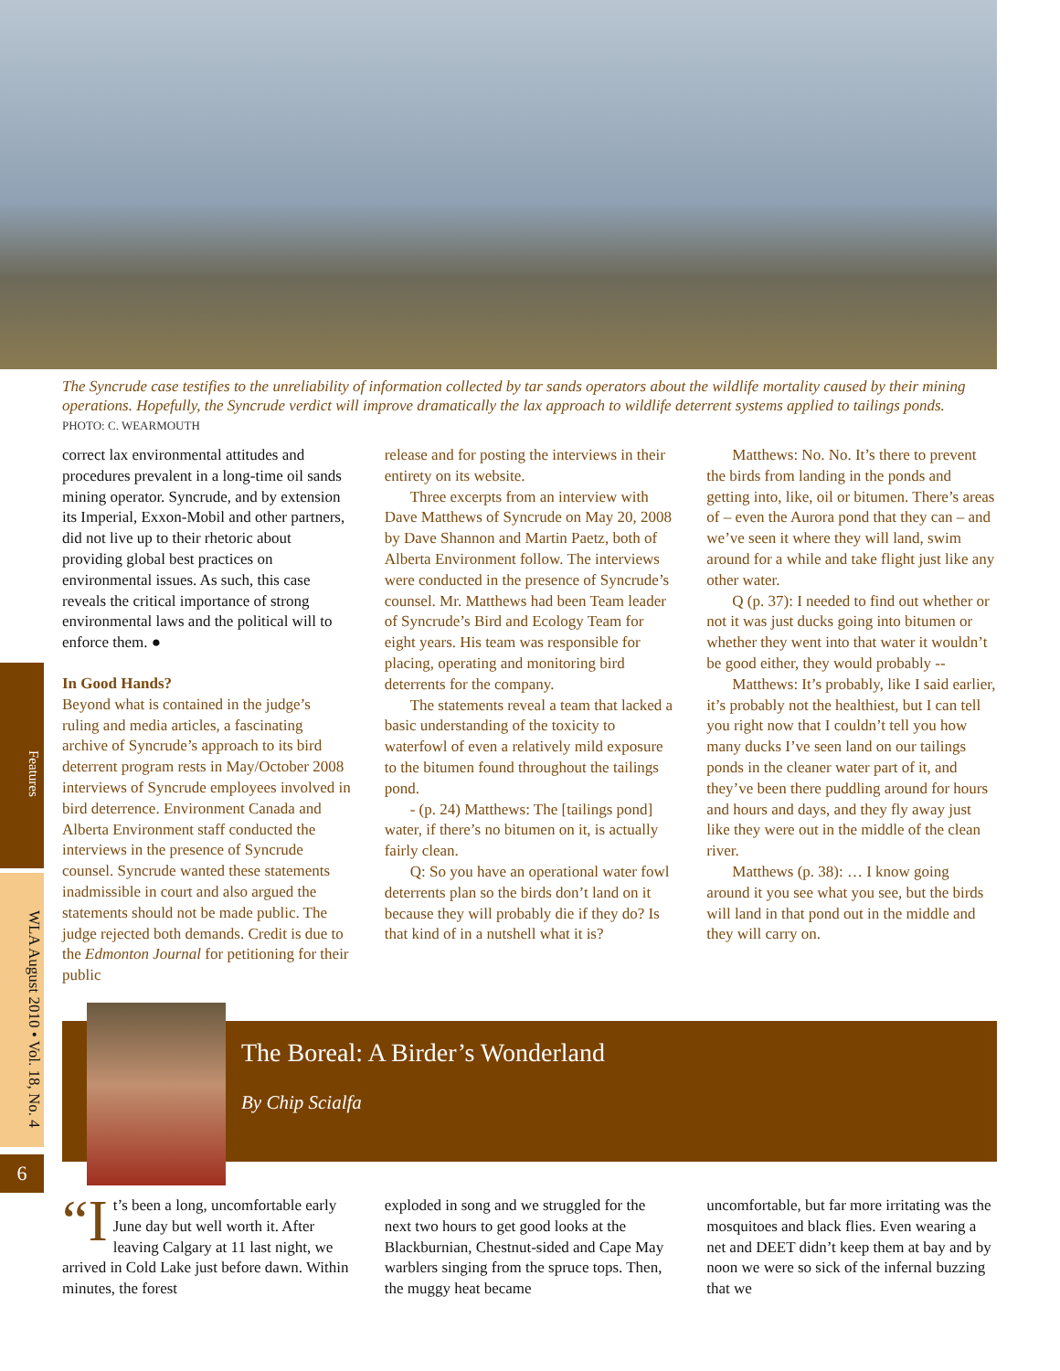The Syncrude case testifies to the unreliability of information collected by tar sands operators about the wildlife mortality caused by their mining operations. Hopefully, the Syncrude verdict will improve dramatically the lax approach to wildlife deterrent systems applied to tailings ponds. PHOTO: C. WEARMOUTH
correct lax environmental attitudes and procedures prevalent in a long-time oil sands mining operator. Syncrude, and by extension its Imperial, Exxon-Mobil and other partners, did not live up to their rhetoric about providing global best practices on environmental issues. As such, this case reveals the critical importance of strong environmental laws and the political will to enforce them. ●
In Good Hands?
Beyond what is contained in the judge’s ruling and media articles, a fascinating archive of Syncrude’s approach to its bird deterrent program rests in May/October 2008 interviews of Syncrude employees involved in bird deterrence. Environment Canada and Alberta Environment staff conducted the interviews in the presence of Syncrude counsel. Syncrude wanted these statements inadmissible in court and also argued the statements should not be made public. The judge rejected both demands. Credit is due to the Edmonton Journal for petitioning for their public
release and for posting the interviews in their entirety on its website.
Three excerpts from an interview with Dave Matthews of Syncrude on May 20, 2008 by Dave Shannon and Martin Paetz, both of Alberta Environment follow. The interviews were conducted in the presence of Syncrude’s counsel. Mr. Matthews had been Team leader of Syncrude’s Bird and Ecology Team for eight years. His team was responsible for placing, operating and monitoring bird deterrents for the company.
The statements reveal a team that lacked a basic understanding of the toxicity to waterfowl of even a relatively mild exposure to the bitumen found throughout the tailings pond.
- (p. 24) Matthews: The [tailings pond] water, if there’s no bitumen on it, is actually fairly clean.
Q: So you have an operational water fowl deterrents plan so the birds don’t land on it because they will probably die if they do? Is that kind of in a nutshell what it is?
Matthews: No. No. It’s there to prevent the birds from landing in the ponds and getting into, like, oil or bitumen. There’s areas of – even the Aurora pond that they can – and we’ve seen it where they will land, swim around for a while and take flight just like any other water.
Q (p. 37): I needed to find out whether or not it was just ducks going into bitumen or whether they went into that water it wouldn’t be good either, they would probably --
Matthews: It’s probably, like I said earlier, it’s probably not the healthiest, but I can tell you right now that I couldn’t tell you how many ducks I’ve seen land on our tailings ponds in the cleaner water part of it, and they’ve been there puddling around for hours and hours and days, and they fly away just like they were out in the middle of the clean river.
Matthews (p. 38): … I know going around it you see what you see, but the birds will land in that pond out in the middle and they will carry on.
Features
WLA August 2010 • Vol. 18, No. 4
6
The Boreal: A Birder’s Wonderland
By Chip Scialfa
“I t’s been a long, uncomfortable early June day but well worth it. After leaving Calgary at 11 last night, we arrived in Cold Lake just before dawn. Within minutes, the forest
exploded in song and we struggled for the next two hours to get good looks at the Blackburnian, Chestnut-sided and Cape May warblers singing from the spruce tops. Then, the muggy heat became
uncomfortable, but far more irritating was the mosquitoes and black flies. Even wearing a net and DEET didn’t keep them at bay and by noon we were so sick of the infernal buzzing that we